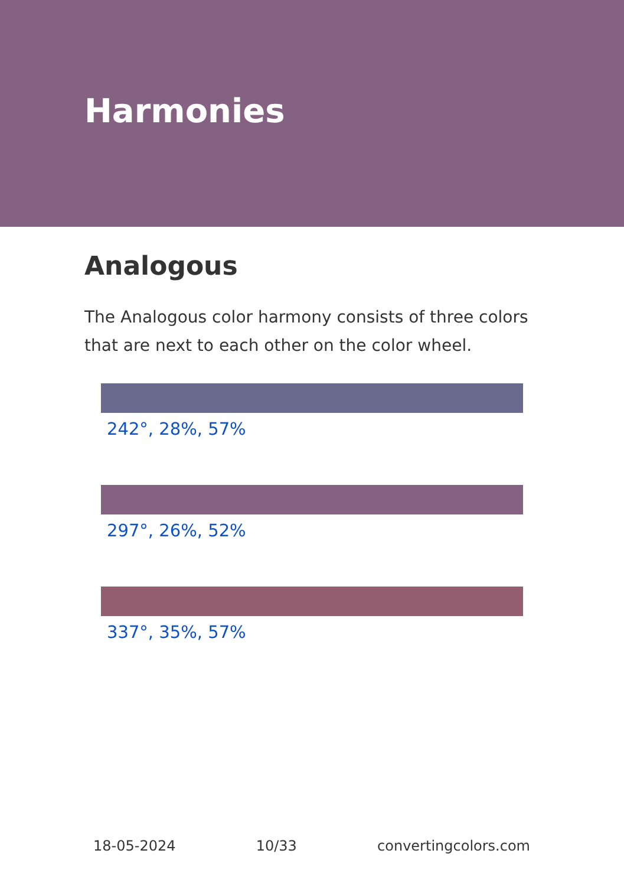Harmonies
Analogous
The Analogous color harmony consists of three colors that are next to each other on the color wheel.
242°, 28%, 57%
297°, 26%, 52%
337°, 35%, 57%
18-05-2024 10/33 convertingcolors.com